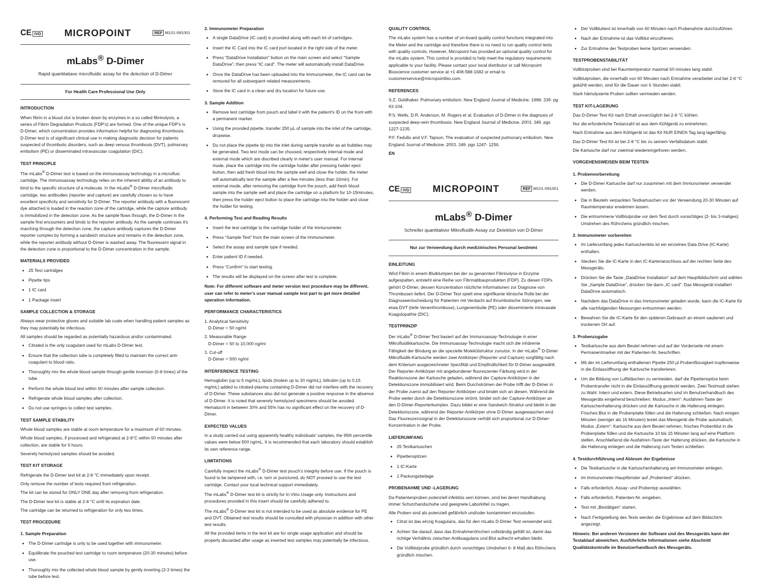CE IVD MICROPOINT REF M101-091001
mLabs<sup>®</sup> D-Dimer
Rapid quantitatiave microfluidic assay for the detection of D-Dimer
For Health Care Professional Use Only
INTRODUCTION
When fibrin in a blood clot is broken down by enzymes in a so called fibrinolysis, a series of Fibrin Degradation Products (FDP's) are formed. One of the unique FDP's is D-Dimer, which concentration provides information helpful for diagnosing thrombosis. D-Dimer test is of significant clinical use in making diagnostic decision for patients suspected of thrombotic disorders, such as deep venous thrombosis (DVT), pulmonary embolism (PE) or disseminated intravascular coagulation (DIC).
TEST PRINCIPLE
The mLabs<sup>®</sup> D-Dimer test is based on the immunoassay technology in a microfluic cartridge. The immunoassay technology relies on the inherent ability of an antibody to bind to the specific structure of a molecule. In the mLabs<sup>®</sup> D-Dimer microfluidic cartridge, two antibodies (reporter and capture) are carefully chosen so to have excellent specificity and sensitivity for D-Dimer. The reporter antibody with a fluorescent dye attached is loaded in the reaction zone of the cartridge, while the capture antibody is immobilized in the detection zone. As the sample flows through, the D-Dimer in the sample first encounters and binds to the reporter antibody. As the sample continues it's marching through the detection zone, the capture antibody captures the D-Dimer reporter complex by forming a sandwich structure and remains in the detection zone, while the reporter antibody without D-Dimer is washed away. The fluorescent signal in the detection zone is proportional to the D-Dimer concentration in the sample.
MATERIALS PROVIDED
25 Test cartridges
Pipette tips
1 IC card
1 Package insert
SAMPLE COLLECTION & STORAGE
Always wear protective gloves and suitable lab coats when handling patient samples as they may potentially be infectious.
All samples should be regarded as potentially hazardous and/or contaminated.
Citrated is the only coagulant used for mLabs D-Dimer test.
Ensure that the collection tube is completely filled to maintain the correct anti-coagulant to blood ratio.
Thoroughly mix the whole blood sample through gentle inversion (6-8 times) of the tube.
Perform the whole blood test within 60 minutes after sample collection.
Refrigerate whole blood samples after collection.
Do not use syringes to collect test samples.
TEST SAMPLE STABILITY
Whole blood samples are stable at room temperature for a maximum of 60 minutes.
Whole blood samples, if processed and refrigerated at 2-8°C within 60 minutes after collection, are stable for 6 hours.
Severely hemolyzed samples should be avoided.
TEST KIT STORAGE
Refrigerate the D-Dimer test kit at 2-8 °C immediately upon receipt.
Only remove the number of tests required from refrigeration.
The kit can be stored for ONLY ONE day after removing from refrigeration.
The D-Dimer test kit is stable at 2-8 °C until its expiration date.
The cartridge can be returned to refrigeration for only two times.
TEST PROCEDURE
1. Sample Preparation
The D-Dimer cartridge is only to be used together with immunometer.
Equilibrate the pouched test cartridge to room temperature (20-30 minutes) before use.
Thoroughly mix the collected whole blood sample by gently inverting (2-3 times) the tube before test.
2. Immunometer Preparation
A single DataDrive (IC card) is provided along with each kit of cartridges.
Insert the IC Card into the IC card port located in the right side of the meter.
Press “DataDrive Installation” button on the main screen and select “Sample DataDrive”, then press “IC card”. The meter will automatically install DataDrive.
Once the DataDrive has been uploaded into the Immunometer, the IC card can be removed for all subsequent related measurements.
Store the IC card in a clean and dry location for future use.
3. Sample Addition
Remove test cartridge from pouch and label it with the patient's ID on the front with a permanent marker.
Using the provided pipette, transfer 250 µL of sample into the inlet of the cartridge, dropwise.
Do not place the pipette tip into the inlet during sample transfer as air bubbles may be generated. Two test mode can be choosed, respectively internal mode and external mode which are discribed clearly in meter's user manual. For internal mode, place the cartridge into the cartridge holder after pressing holder eject button, then add fresh blood into the sample well and close the holder, the meter will automatically test the sample after a few minutes (less than 16min). For external mode, after removing the cartridge from the pouch, add fresh blood sample into the sample well and place the cartridge on a platform for 10-15minutes, then press the holder eject button to place the cartridge into the holder and close the holder for testing.
4. Performing Test and Reading Results
Insert the test cartridge to the cartridge holder of the Immunometer.
Press “Sample Test” from the main screen of the Immunometer.
Select the assay and sample type if needed.
Enter patient ID if needed.
Press “Confirm” to start testing.
The results will be displayed on the screen after test is complete.
Note: For different software and meter version test procedure may be different, user can refer to meter's user manual sample test part to get more detailed operation information.
PERFORMANCE CHARACTERISTICS
1. Analytical Sensitivity
D-Dimer = 50 ng/ml
2. Measurable Range
D-Dimer = 50 to 10,000 ng/ml
3. Cut-off
D-Dimer = 500 ng/ml
INTERFERENCE TESTING
Hemoglobin (up to 5 mg/mL), lipids (triolein up to 30 mg/mL), bilirubin (up to 0.15 mg/mL) added to citrated-plasma containing D-Dimer did not interfere with the recovery of D-Dimer. These substances also did not generate a positive response in the absence of D-Dimer. It is noted that severely hemolyzed specimens should be avoided. Hematocrit in between 30% and 55% has no significant effect on the recovery of D-Dimer.
EXPECTED VALUES
In a study carried out using apparently healthy individuals' samples, the 95th percentile values were below 500 ng/mL. It is recommended that each laboratory should establish its own reference range.
LIMITATIONS
Carefully inspect the mLabs<sup>®</sup> D-Dimer test pouch's integrity before use. If the pouch is found to be tampered with, i.e. torn or punctured, do NOT proceed to use the test cartridge. Contact your local technical support immediately.
The mLabs<sup>®</sup> D-Dimer test kit is strictly for In Vitro Usage only. Instructions and procedures provided in this insert should be carefully adhered to.
The mLabs<sup>®</sup> D-Dimer test kit is not intended to be used as absolute evidence for PE and DVT. Obtained test results should be consulted with physician in addition with other test results.
All the provided items in the test kit are for single usage application and should be properly discarded after usage as inserted test samples may potentially be infectious.
QUALITY CONTROL
The mLabs system has a number of on-board quality control functions integrated into the Meter and the cartridge and therefore there is no need to run quality control tests with quality controls. However, Micropoint has provided an optional quality control for the mLabs system. This control is provided to help meet the regulatory requirements applicable to your facility. Please contact your local distributor or call Micropoint Bioscience customer service at +1 408-588-1682 or email to customerservice@micropointbio.com.
REFERENCES
S.Z. Goldhaber. Pulmonary embolism. New England Journal of Medicine. 1998. 339: pg 93-104.
P.S. Wells, D.R. Anderson, M. Rogers et al. Evaluation of D-Dimer in the diagnosis of suspected deep-vein thrombosis. New England Journal of Medicine. 2003. 349. pgs 1227-1235.
P.F. Fedullo and V.F. Tapson. The evaluation of suspected pulmonary embolism. New England Journal of Medicine. 2003. 349. pgs 1247- 1256.
EN
CE IVD MICROPOINT REF M101-091001
mLabs<sup>®</sup> D-Dimer
Schneller quantitativer Mikrofluidik-Assay zur Detektion von D-Dimer
Nur zur Verwendung durch medizinisches Personal bestimmt
EINLEITUNG
Wird Fibrin in einem Blutklumpen bei der so genannten Fibrinolyse in Enzyme aufgespalten, entsteht eine Reihe von Fibrinabbauprodukten (FDP). Zu diesen FDPs gehört D-Dimer, dessen Konzentration nützliche Informationen zur Diagnose von Thrombosen liefert. Der D-Dimer Test spielt eine signifikante klinische Rolle bei der Diagnoseentscheidung für Patienten mit Verdacht auf thrombotische Störungen, wie etwa DVT (tiefe Venenthrombose), Lungenembolie (PE) oder disseminierte intravasale Koagulopathie (DIC).
TESTPRINZIP
Der mLabs<sup>®</sup> D-Dimer Test basiert auf der Immunoassay-Technologie in einer Mikrofluidikkartusche. Die Immunoassay-Technologie macht sich die inhärente Fähigkeit der Bindung an die spezielle Molekülstruktur zunutze. In der mLabs<sup>®</sup> D-Dimer Mikrofluidik-Kartusche werden zwei Antikörper (Reporter und Capture) sorgfältig nach dem Kriterium ausgezeichneter Spezifität und Empfindlichkeit für D-Dimer ausgewählt. Der Reporter-Antikörper mit angebundener fluoreszenter Färbung wird in der Reaktionszone der Kartusche geladen, während der Capture-Antikörper in der Detektionszone immobilisiert wird. Beim Durchströmen der Probe trifft der D-Dimer in der Probe zuerst auf den Reporter-Antikörper und bindet sich an diesen. Während die Probe weiter durch die Detektionszone strömt, bindet sich der Capture-Antikörper an den D-Dimer-Reporterkomplex. Dazu bildet er eine Sandwich-Struktur und bleibt in der Detektionszone, während der Reporter-Antikörper ohne D-Dimer ausgewaschen wird. Das Fluoreszenzsignal in der Detektionszone verhält sich proportional zur D-Dimer-Konzentration in der Probe.
LIEFERUMFANG
25 Testkartuschen
Pipettenspitzen
1 IC-Karte
1 Packungsbeilage
PROBENAHME UND -LAGERUNG
Da Patientenproben potenziell infektiös sein können, sind bei deren Handhabung immer Schutzhandschuhe und geeignete Laborkittel zu tragen.
Alle Proben sind als potenziell gefährlich und/oder kontaminiert einzustufen.
Citrat ist das einzig Koagulans, das für den mLabs D-Dimer Test verwendet wird.
Achten Sie darauf, dass das Entnahmeröhrchen vollständig gefüllt ist, damit das richtige Verhältnis zwischen Antikoagulans und Blut aufrecht erhalten bleibt.
Die Vollblutprobe gründlich durch vorsichtiges Umdrehen 6- 8 Mal) des Röhrchens gründlich mischen.
Der Vollbluttest ist innerhalb von 60 Minuten nach Probenahme durchzuführen.
Nach der Entnahme ist das Vollblut einzufrieren.
Zur Entnahme der Testproben keine Spritzen verwenden.
TESTPROBENSTABILITÄT
Vollblutproben sind bei Raumtemperatur maximal 60 minutes lang stabil.
Vollblutproben, die innerhalb von 60 Minuten nach Entnahme verarbeitet und bei 2-8 °C gekühlt werden, sind für die Dauer von 6 Stunden stabil.
Stark hämolysierte Proben sollten vermieden werden.
TEST KIT-LAGERUNG
Das D-Dimer Test Kit nach Erhalt unverzüglich bei 2-8 °C kühlen.
Nur die erforderliche Testanzahl ist aus dem Kühlgerät zu entnehmen.
Nach Entnahme aus dem Kühlgerät ist das Kit NUR EINEN Tag lang lagerfähig.
Das D-Dimer Test Kit ist bei 2-8 °C bis zu seinem Verfallsdatum stabil.
Die Kartusche darf nur zweimal wiedereingefroren werden.
VORGEHENSWEISEN BEIM TESTEN
1. Probenvorbereitung
Die D-Dimer Kartusche darf nur zusammen mit dem Immunometer verwendet werden.
Die in Beuteln verpackten Testkartuschen vor der Verwendung 20-30 Minuten auf Raumtemperatur erwärmen lassen.
Die entnommene Vollblutprobe vor dem Test durch vorsichtiges (2- bis 3-maliges) Umdrehen des Röhrchens gründlich mischen.
2. Immunometer vorbereiten
Im Lieferumfang jedes Kartuschenkits ist ein einzelnes Data Drive (IC-Karte) enthalten.
Stecken Sie die IC-Karte in den IC-Kartenanschluss auf der rechten Seite des Messgeräts.
Drücken Sie die Taste „DataDrive Installation“ auf dem Hauptbildschirm und wählen Sie „Sample DataDrive“, drücken Sie dann „IC card“. Das Messgerät installiert DataDrive automatisch.
Nachdem das DataDrive in das Immunometer geladen wurde, kann die IC-Karte für alle nachfolgenden Messungen entnommen werden.
Bewahren Sie die IC-Karte für den späteren Gebrauch an einem sauberen und trockenen Ort auf.
3. Probenzugabe
Testkartusche aus dem Beutel nehmen und auf der Vorderseite mit einem Permanentmarker mit der Patienten-Nr. beschriften.
Mit der im Lieferumfang enthaltenen Pipette 250 µl Probenflüssigkeit tropfenweise in die Einlassöffnung der Kartusche transferieren.
Um die Bildung von Luftbläschen zu vermeiden, darf die Pipettenspitze beim Probentransfer nicht in die Einlassöffnung gesteckt werden. Zwei Testmodi stehen zu Wahl: Intern und extern. Diese Betriebsarten sind im Benutzerhandbuch des Messgeräts eingehend beschrieben. Modus „Intern“: Ausfahren-Taste der Kartuschenhalterung drücken und die Kartusche in die Halterung einlegen. Frisches Blut in die Probenplatte füllen und die Halterung schließen. Nach einigen Minuten (weniger als 16 Minuten) testet das Messgerät die Probe automatisch. Modus „Extern“: Kartusche aus dem Beutel nehmen, frisches Probenblut in die Probenplatte füllen und die Kartusche 10 bis 15 Minuten lang auf eine Plattform stellen. Anschließend die Ausfahren-Taste der Halterung drücken, die Kartusche in die Halterung einlegen und die Halterung zum Testen schließen.
4. Testdurchführung und Ablesen der Ergebnisse
Die Testkartusche in die Kartuschenhalterung am Immunometer einlegen.
Im Immunometer-Hauptfenster auf „Probentest“ drücken.
Falls erforderlich, Assay- und Probentyp auswählen.
Falls erforderlich, Patienten-Nr. eingeben.
Test mit „Bestätigen“ starten.
Nach Fertigstellung des Tests werden die Ergebnisse auf dem Bildschirm angezeigt.
Hinweis: Bei anderen Versionen der Software und des Messgeräts kann der Testablauf abweichen. Ausführliche Informationen siehe Abschnitt Qualitätskontrolle im Benutzerhandbuch des Messgeräts.